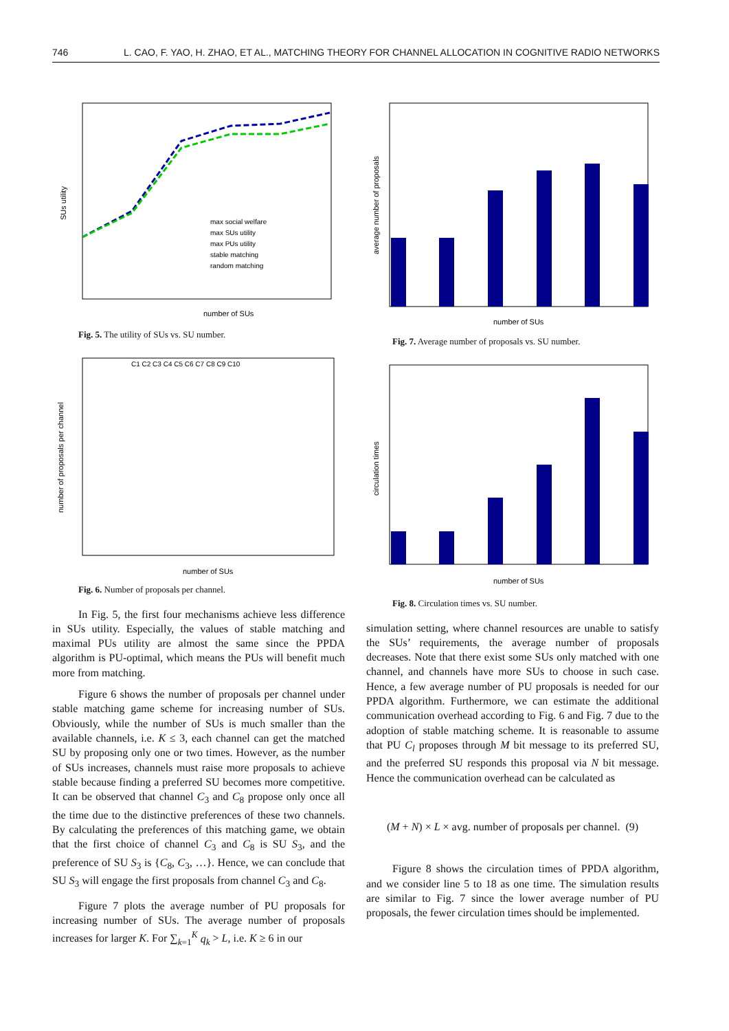746 L. CAO, F. YAO, H. ZHAO, ET AL., MATCHING THEORY FOR CHANNEL ALLOCATION IN COGNITIVE RADIO NETWORKS
number of SUs
SUs utility
max social welfare
max SUs utility
max PUs utility
stable matching
random matching
Fig. 5. The utility of SUs vs. SU number.
number of SUs
number of proposals per channel
C1 C2 C3 C4 C5 C6 C7 C8 C9 C10
Fig. 6. Number of proposals per channel.
In Fig. 5, the first four mechanisms achieve less difference in SUs utility. Especially, the values of stable matching and maximal PUs utility are almost the same since the PPDA algorithm is PU-optimal, which means the PUs will benefit much more from matching.
Figure 6 shows the number of proposals per channel under stable matching game scheme for increasing number of SUs. Obviously, while the number of SUs is much smaller than the available channels, i.e. K ≤ 3, each channel can get the matched SU by proposing only one or two times. However, as the number of SUs increases, channels must raise more proposals to achieve stable because finding a preferred SU becomes more competitive. It can be observed that channel C<sub>3</sub> and C<sub>8</sub> propose only once all the time due to the distinctive preferences of these two channels. By calculating the preferences of this matching game, we obtain that the first choice of channel C<sub>3</sub> and C<sub>8</sub> is SU S<sub>3</sub>, and the preference of SU S<sub>3</sub> is {C<sub>8</sub>, C<sub>3</sub>, …}. Hence, we can conclude that SU S<sub>3</sub> will engage the first proposals from channel C<sub>3</sub> and C<sub>8</sub>.
Figure 7 plots the average number of PU proposals for increasing number of SUs. The average number of proposals increases for larger K. For ∑<sub>k=1</sub><sup>K</sup> q<sub>k</sub> > L, i.e. K ≥ 6 in our
number of SUs
average number of proposals
Fig. 7. Average number of proposals vs. SU number.
number of SUs
circulation times
Fig. 8. Circulation times vs. SU number.
simulation setting, where channel resources are unable to satisfy the SUs’ requirements, the average number of proposals decreases. Note that there exist some SUs only matched with one channel, and channels have more SUs to choose in such case. Hence, a few average number of PU proposals is needed for our PPDA algorithm. Furthermore, we can estimate the additional communication overhead according to Fig. 6 and Fig. 7 due to the adoption of stable matching scheme. It is reasonable to assume that PU C<sub>l</sub> proposes through M bit message to its preferred SU, and the preferred SU responds this proposal via N bit message. Hence the communication overhead can be calculated as
(M + N) × L × avg. number of proposals per channel. (9)
Figure 8 shows the circulation times of PPDA algorithm, and we consider line 5 to 18 as one time. The simulation results are similar to Fig. 7 since the lower average number of PU proposals, the fewer circulation times should be implemented.